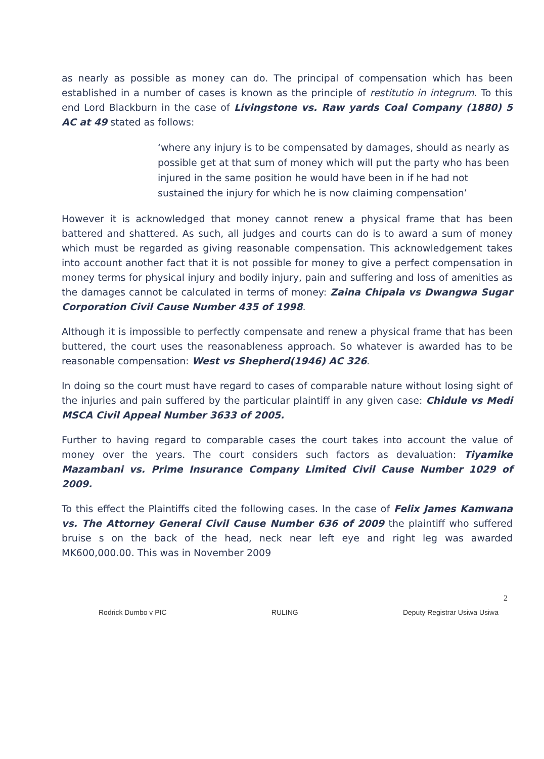as nearly as possible as money can do. The principal of compensation which has been established in a number of cases is known as the principle of restitutio in integrum. To this end Lord Blackburn in the case of Livingstone vs. Raw yards Coal Company (1880) 5 AC at 49 stated as follows:
‘where any injury is to be compensated by damages, should as nearly as possible get at that sum of money which will put the party who has been injured in the same position he would have been in if he had not sustained the injury for which he is now claiming compensation’
However it is acknowledged that money cannot renew a physical frame that has been battered and shattered. As such, all judges and courts can do is to award a sum of money which must be regarded as giving reasonable compensation. This acknowledgement takes into account another fact that it is not possible for money to give a perfect compensation in money terms for physical injury and bodily injury, pain and suffering and loss of amenities as the damages cannot be calculated in terms of money: Zaina Chipala vs Dwangwa Sugar Corporation Civil Cause Number 435 of 1998.
Although it is impossible to perfectly compensate and renew a physical frame that has been buttered, the court uses the reasonableness approach. So whatever is awarded has to be reasonable compensation: West vs Shepherd(1946) AC 326.
In doing so the court must have regard to cases of comparable nature without losing sight of the injuries and pain suffered by the particular plaintiff in any given case: Chidule vs Medi MSCA Civil Appeal Number 3633 of 2005.
Further to having regard to comparable cases the court takes into account the value of money over the years. The court considers such factors as devaluation: Tiyamike Mazambani vs. Prime Insurance Company Limited Civil Cause Number 1029 of 2009.
To this effect the Plaintiffs cited the following cases. In the case of Felix James Kamwana vs. The Attorney General Civil Cause Number 636 of 2009 the plaintiff who suffered bruise s on the back of the head, neck near left eye and right leg was awarded MK600,000.00. This was in November 2009
2
Rodrick Dumbo v PIC RULING Deputy Registrar Usiwa Usiwa